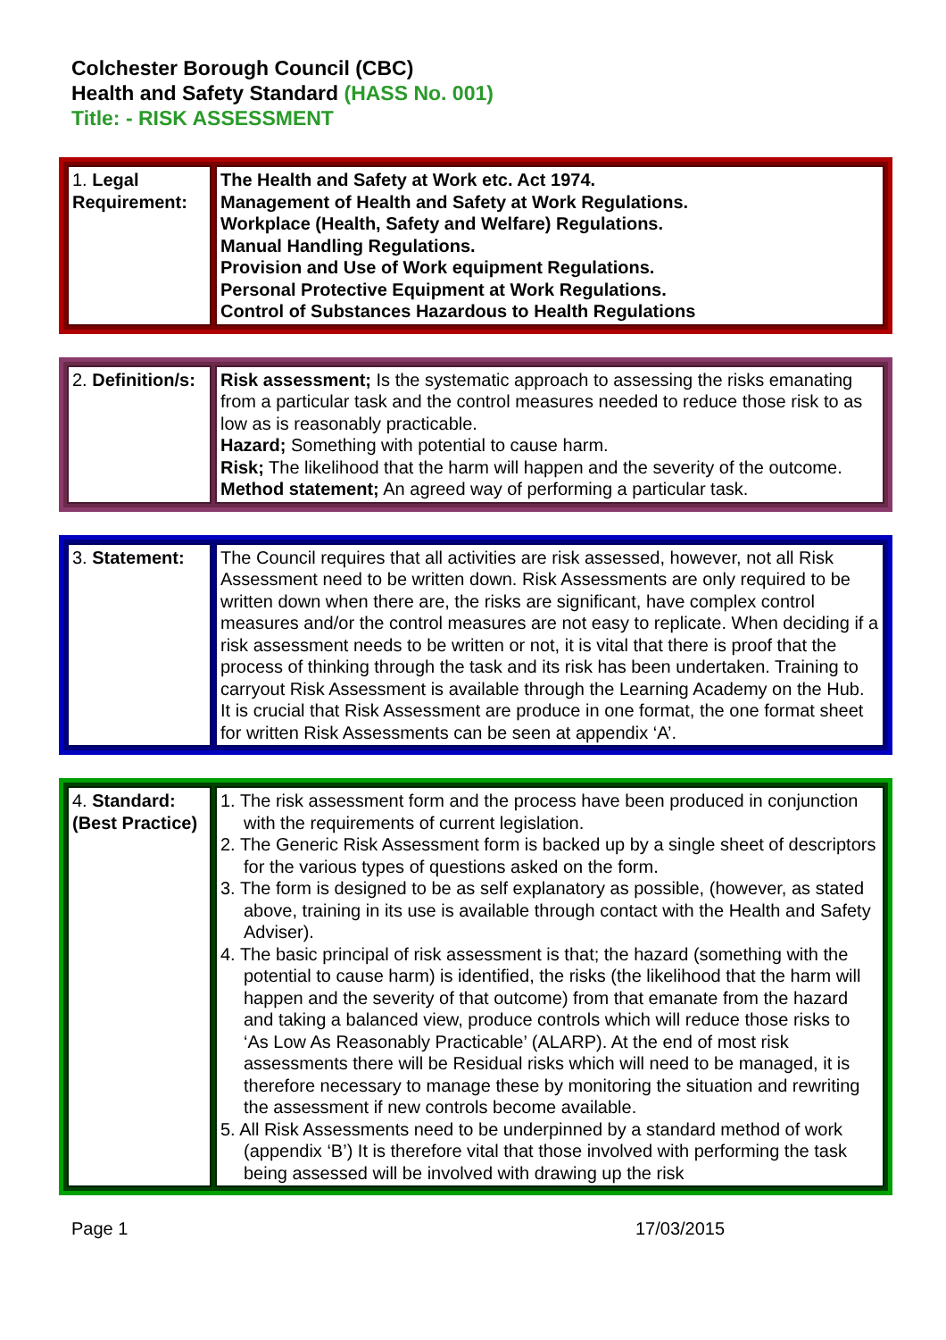Colchester Borough Council (CBC)
Health and Safety Standard (HASS No. 001)
Title: - RISK ASSESSMENT
| 1. Legal Requirement: | The Health and Safety at Work etc. Act 1974. Management of Health and Safety at Work Regulations. Workplace (Health, Safety and Welfare) Regulations. Manual Handling Regulations. Provision and Use of Work equipment Regulations. Personal Protective Equipment at Work Regulations. Control of Substances Hazardous to Health Regulations |
| 2. Definition/s: | Risk assessment; Is the systematic approach to assessing the risks emanating from a particular task and the control measures needed to reduce those risk to as low as is reasonably practicable. Hazard; Something with potential to cause harm. Risk; The likelihood that the harm will happen and the severity of the outcome. Method statement; An agreed way of performing a particular task. |
| 3. Statement: | The Council requires that all activities are risk assessed, however, not all Risk Assessment need to be written down. Risk Assessments are only required to be written down when there are, the risks are significant, have complex control measures and/or the control measures are not easy to replicate. When deciding if a risk assessment needs to be written or not, it is vital that there is proof that the process of thinking through the task and its risk has been undertaken. Training to carryout Risk Assessment is available through the Learning Academy on the Hub. It is crucial that Risk Assessment are produce in one format, the one format sheet for written Risk Assessments can be seen at appendix ‘A’. |
| 4. Standard: (Best Practice) | 1. The risk assessment form and the process have been produced in conjunction with the requirements of current legislation. 2. The Generic Risk Assessment form is backed up by a single sheet of descriptors for the various types of questions asked on the form. 3. The form is designed to be as self explanatory as possible, (however, as stated above, training in its use is available through contact with the Health and Safety Adviser). 4. The basic principal of risk assessment is that; the hazard (something with the potential to cause harm) is identified, the risks (the likelihood that the harm will happen and the severity of that outcome) from that emanate from the hazard and taking a balanced view, produce controls which will reduce those risks to ‘As Low As Reasonably Practicable’ (ALARP). At the end of most risk assessments there will be Residual risks which will need to be managed, it is therefore necessary to manage these by monitoring the situation and rewriting the assessment if new controls become available. 5. All Risk Assessments need to be underpinned by a standard method of work (appendix ‘B’) It is therefore vital that those involved with performing the task being assessed will be involved with drawing up the risk |
Page 1 17/03/2015